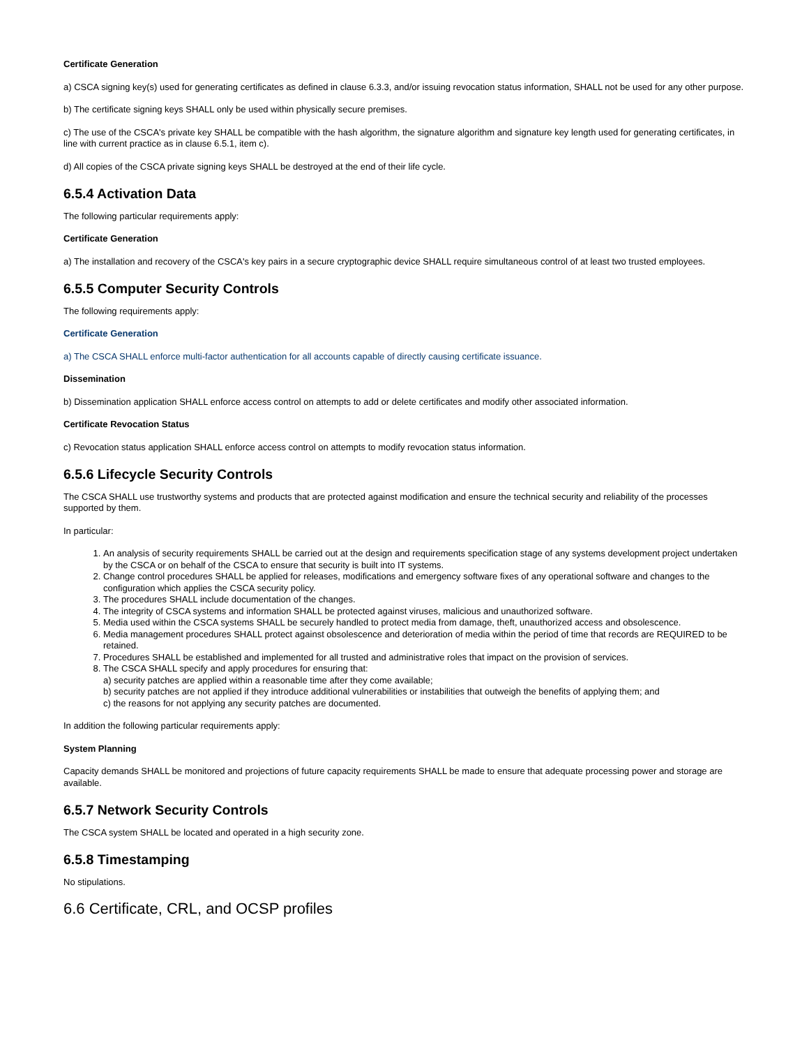Certificate Generation
a) CSCA signing key(s) used for generating certificates as defined in clause 6.3.3, and/or issuing revocation status information, SHALL not be used for any other purpose.
b) The certificate signing keys SHALL only be used within physically secure premises.
c) The use of the CSCA's private key SHALL be compatible with the hash algorithm, the signature algorithm and signature key length used for generating certificates, in line with current practice as in clause 6.5.1, item c).
d) All copies of the CSCA private signing keys SHALL be destroyed at the end of their life cycle.
6.5.4 Activation Data
The following particular requirements apply:
Certificate Generation
a) The installation and recovery of the CSCA's key pairs in a secure cryptographic device SHALL require simultaneous control of at least two trusted employees.
6.5.5 Computer Security Controls
The following requirements apply:
Certificate Generation
a) The CSCA SHALL enforce multi-factor authentication for all accounts capable of directly causing certificate issuance.
Dissemination
b) Dissemination application SHALL enforce access control on attempts to add or delete certificates and modify other associated information.
Certificate Revocation Status
c) Revocation status application SHALL enforce access control on attempts to modify revocation status information.
6.5.6 Lifecycle Security Controls
The CSCA SHALL use trustworthy systems and products that are protected against modification and ensure the technical security and reliability of the processes supported by them.
In particular:
1. An analysis of security requirements SHALL be carried out at the design and requirements specification stage of any systems development project undertaken by the CSCA or on behalf of the CSCA to ensure that security is built into IT systems.
2. Change control procedures SHALL be applied for releases, modifications and emergency software fixes of any operational software and changes to the configuration which applies the CSCA security policy.
3. The procedures SHALL include documentation of the changes.
4. The integrity of CSCA systems and information SHALL be protected against viruses, malicious and unauthorized software.
5. Media used within the CSCA systems SHALL be securely handled to protect media from damage, theft, unauthorized access and obsolescence.
6. Media management procedures SHALL protect against obsolescence and deterioration of media within the period of time that records are REQUIRED to be retained.
7. Procedures SHALL be established and implemented for all trusted and administrative roles that impact on the provision of services.
8. The CSCA SHALL specify and apply procedures for ensuring that:
a) security patches are applied within a reasonable time after they come available;
b) security patches are not applied if they introduce additional vulnerabilities or instabilities that outweigh the benefits of applying them; and
c) the reasons for not applying any security patches are documented.
In addition the following particular requirements apply:
System Planning
Capacity demands SHALL be monitored and projections of future capacity requirements SHALL be made to ensure that adequate processing power and storage are available.
6.5.7 Network Security Controls
The CSCA system SHALL be located and operated in a high security zone.
6.5.8 Timestamping
No stipulations.
6.6 Certificate, CRL, and OCSP profiles